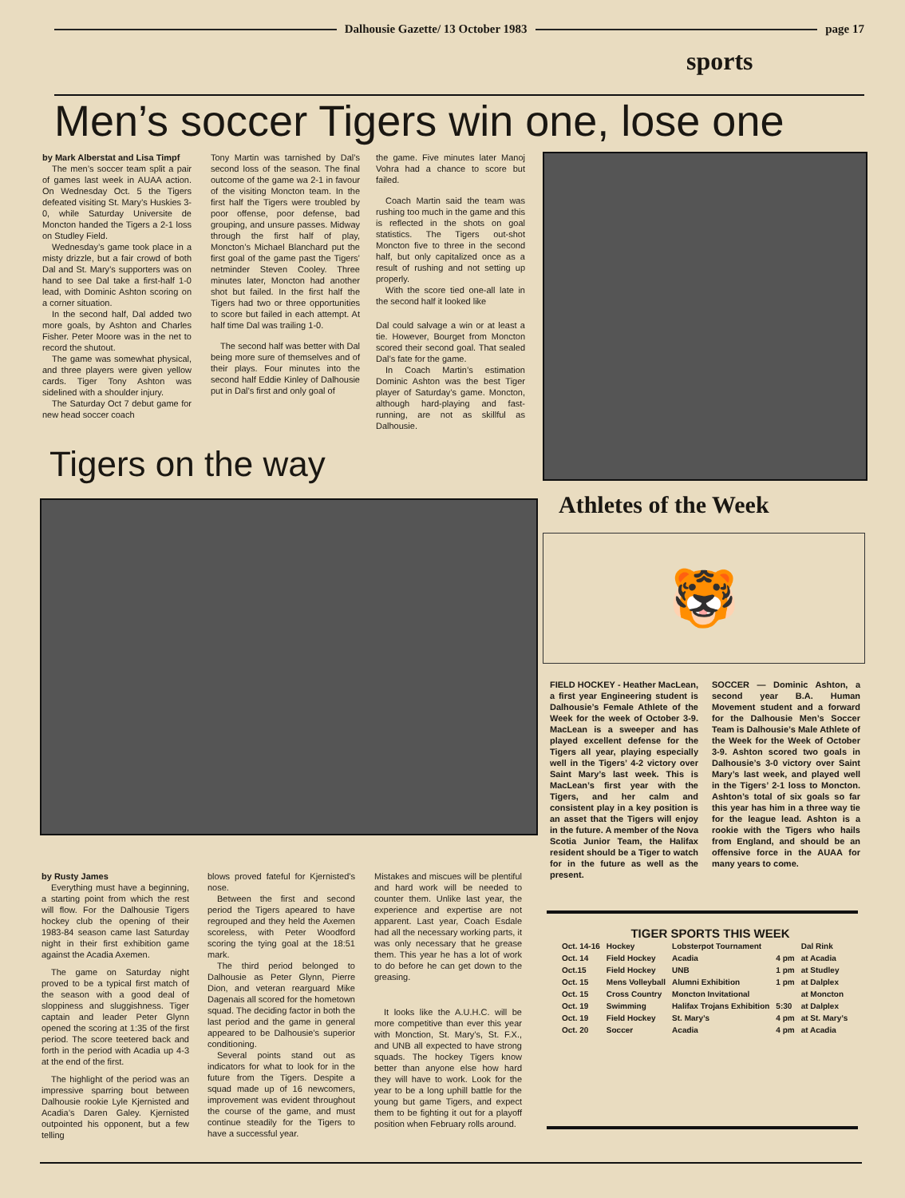Dalhousie Gazette/ 13 October 1983 page 17
sports
Men’s soccer Tigers win one, lose one
by Mark Alberstat and Lisa Timpf
The men’s soccer team split a pair of games last week in AUAA action. On Wednesday Oct. 5 the Tigers defeated visiting St. Mary’s Huskies 3-0, while Saturday Universite de Moncton handed the Tigers a 2-1 loss on Studley Field.
Wednesday’s game took place in a misty drizzle, but a fair crowd of both Dal and St. Mary’s supporters was on hand to see Dal take a first-half 1-0 lead, with Dominic Ashton scoring on a corner situation.
In the second half, Dal added two more goals, by Ashton and Charles Fisher. Peter Moore was in the net to record the shutout.
The game was somewhat physical, and three players were given yellow cards. Tiger Tony Ashton was sidelined with a shoulder injury.
The Saturday Oct 7 debut game for new head soccer coach
Tony Martin was tarnished by Dal’s second loss of the season. The final outcome of the game wa 2-1 in favour of the visiting Moncton team. In the first half the Tigers were troubled by poor offense, poor defense, bad grouping, and unsure passes. Midway through the first half of play, Moncton’s Michael Blanchard put the first goal of the game past the Tigers’ netminder Steven Cooley. Three minutes later, Moncton had another shot but failed. In the first half the Tigers had two or three opportunities to score but failed in each attempt. At half time Dal was trailing 1-0.
The second half was better with Dal being more sure of themselves and of their plays. Four minutes into the second half Eddie Kinley of Dalhousie put in Dal’s first and only goal of
the game. Five minutes later Manoj Vohra had a chance to score but failed.
Coach Martin said the team was rushing too much in the game and this is reflected in the shots on goal statistics. The Tigers out-shot Moncton five to three in the second half, but only capitalized once as a result of rushing and not setting up properly.
With the score tied one-all late in the second half it looked like
Dal could salvage a win or at least a tie. However, Bourget from Moncton scored their second goal. That sealed Dal’s fate for the game.
In Coach Martin’s estimation Dominic Ashton was the best Tiger player of Saturday’s game. Moncton, although hard-playing and fast-running, are not as skillful as Dalhousie.
Tigers on the way
Athletes of the Week
🐯
FIELD HOCKEY - Heather MacLean, a first year Engineering student is Dalhousie’s Female Athlete of the Week for the week of October 3-9. MacLean is a sweeper and has played excellent defense for the Tigers all year, playing especially well in the Tigers’ 4-2 victory over Saint Mary’s last week. This is MacLean’s first year with the Tigers, and her calm and consistent play in a key position is an asset that the Tigers will enjoy in the future. A member of the Nova Scotia Junior Team, the Halifax resident should be a Tiger to watch for in the future as well as the present.
SOCCER — Dominic Ashton, a second year B.A. Human Movement student and a forward for the Dalhousie Men’s Soccer Team is Dalhousie’s Male Athlete of the Week for the Week of October 3-9. Ashton scored two goals in Dalhousie’s 3-0 victory over Saint Mary’s last week, and played well in the Tigers’ 2-1 loss to Moncton. Ashton’s total of six goals so far this year has him in a three way tie for the league lead. Ashton is a rookie with the Tigers who hails from England, and should be an offensive force in the AUAA for many years to come.
by Rusty James
Everything must have a beginning, a starting point from which the rest will flow. For the Dalhousie Tigers hockey club the opening of their 1983-84 season came last Saturday night in their first exhibition game against the Acadia Axemen.
The game on Saturday night proved to be a typical first match of the season with a good deal of sloppiness and sluggishness. Tiger captain and leader Peter Glynn opened the scoring at 1:35 of the first period. The score teetered back and forth in the period with Acadia up 4-3 at the end of the first.
The highlight of the period was an impressive sparring bout between Dalhousie rookie Lyle Kjernisted and Acadia’s Daren Galey. Kjernisted outpointed his opponent, but a few telling
blows proved fateful for Kjernisted’s nose.
Between the first and second period the Tigers apeared to have regrouped and they held the Axemen scoreless, with Peter Woodford scoring the tying goal at the 18:51 mark.
The third period belonged to Dalhousie as Peter Glynn, Pierre Dion, and veteran rearguard Mike Dagenais all scored for the hometown squad. The deciding factor in both the last period and the game in general appeared to be Dalhousie’s superior conditioning.
Several points stand out as indicators for what to look for in the future from the Tigers. Despite a squad made up of 16 newcomers, improvement was evident throughout the course of the game, and must continue steadily for the Tigers to have a successful year.
Mistakes and miscues will be plentiful and hard work will be needed to counter them. Unlike last year, the experience and expertise are not apparent. Last year, Coach Esdale had all the necessary working parts, it was only necessary that he grease them. This year he has a lot of work to do before he can get down to the greasing.
It looks like the A.U.H.C. will be more competitive than ever this year with Monction, St. Mary’s, St. F.X., and UNB all expected to have strong squads. The hockey Tigers know better than anyone else how hard they will have to work. Look for the year to be a long uphill battle for the young but game Tigers, and expect them to be fighting it out for a playoff position when February rolls around.
TIGER SPORTS THIS WEEK
| Oct. 14-16 | Hockey | Lobsterpot Tournament | | Dal Rink |
| Oct. 14 | Field Hockey | Acadia | 4 pm | at Acadia |
| Oct.15 | Field Hockey | UNB | 1 pm | at Studley |
| Oct. 15 | Mens Volleyball | Alumni Exhibition | 1 pm | at Dalplex |
| Oct. 15 | Cross Country | Moncton Invitational | | at Moncton |
| Oct. 19 | Swimming | Halifax Trojans Exhibition | 5:30 | at Dalplex |
| Oct. 19 | Field Hockey | St. Mary’s | 4 pm | at St. Mary’s |
| Oct. 20 | Soccer | Acadia | 4 pm | at Acadia |